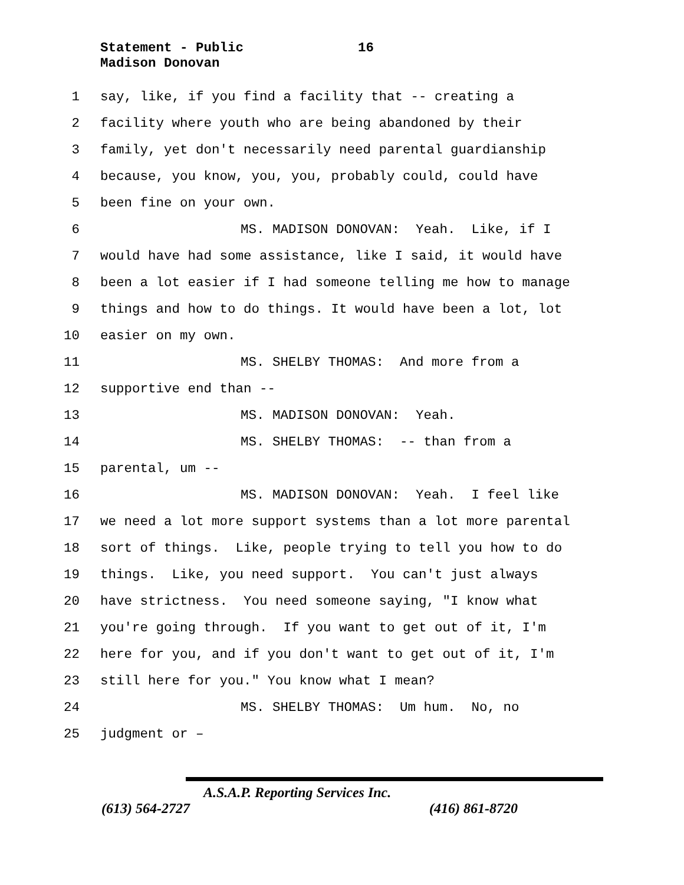Statement - Public
Madison Donovan
16
1 say, like, if you find a facility that -- creating a
2 facility where youth who are being abandoned by their
3 family, yet don't necessarily need parental guardianship
4 because, you know, you, you, probably could, could have
5 been fine on your own.
6 MS. MADISON DONOVAN: Yeah. Like, if I
7 would have had some assistance, like I said, it would have
8 been a lot easier if I had someone telling me how to manage
9 things and how to do things. It would have been a lot, lot
10 easier on my own.
11 MS. SHELBY THOMAS: And more from a
12 supportive end than --
13 MS. MADISON DONOVAN: Yeah.
14 MS. SHELBY THOMAS: -- than from a
15 parental, um --
16 MS. MADISON DONOVAN: Yeah. I feel like
17 we need a lot more support systems than a lot more parental
18 sort of things. Like, people trying to tell you how to do
19 things. Like, you need support. You can't just always
20 have strictness. You need someone saying, "I know what
21 you're going through. If you want to get out of it, I'm
22 here for you, and if you don't want to get out of it, I'm
23 still here for you." You know what I mean?
24 MS. SHELBY THOMAS: Um hum. No, no
25 judgment or –
A.S.A.P. Reporting Services Inc.
(613) 564-2727 (416) 861-8720